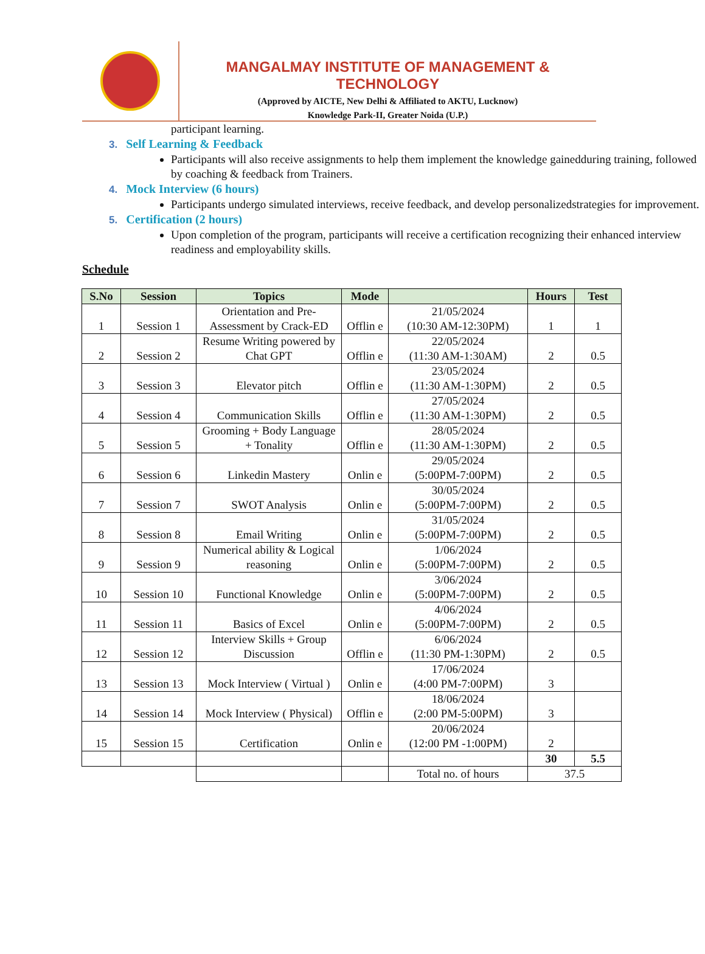MANGALMAY INSTITUTE OF MANAGEMENT & TECHNOLOGY
(Approved by AICTE, New Delhi & Affiliated to AKTU, Lucknow)
Knowledge Park-II, Greater Noida (U.P.)
participant learning.
3. Self Learning & Feedback
Participants will also receive assignments to help them implement the knowledge gainedduring training, followed by coaching & feedback from Trainers.
4. Mock Interview (6 hours)
Participants undergo simulated interviews, receive feedback, and develop personalizedstrategies for improvement.
5. Certification (2 hours)
Upon completion of the program, participants will receive a certification recognizing their enhanced interview readiness and employability skills.
Schedule
| S.No | Session | Topics | Mode | | Hours | Test |
| --- | --- | --- | --- | --- | --- | --- |
| 1 | Session 1 | Orientation and Pre-Assessment by Crack-ED | Offlin e | 21/05/2024 (10:30 AM-12:30PM) | 1 | 1 |
| 2 | Session 2 | Resume Writing powered by Chat GPT | Offlin e | 22/05/2024 (11:30 AM-1:30AM) | 2 | 0.5 |
| 3 | Session 3 | Elevator pitch | Offlin e | 23/05/2024 (11:30 AM-1:30PM) | 2 | 0.5 |
| 4 | Session 4 | Communication Skills | Offlin e | 27/05/2024 (11:30 AM-1:30PM) | 2 | 0.5 |
| 5 | Session 5 | Grooming + Body Language + Tonality | Offlin e | 28/05/2024 (11:30 AM-1:30PM) | 2 | 0.5 |
| 6 | Session 6 | Linkedin Mastery | Onlin e | 29/05/2024 (5:00PM-7:00PM) | 2 | 0.5 |
| 7 | Session 7 | SWOT Analysis | Onlin e | 30/05/2024 (5:00PM-7:00PM) | 2 | 0.5 |
| 8 | Session 8 | Email Writing | Onlin e | 31/05/2024 (5:00PM-7:00PM) | 2 | 0.5 |
| 9 | Session 9 | Numerical ability & Logical reasoning | Onlin e | 1/06/2024 (5:00PM-7:00PM) | 2 | 0.5 |
| 10 | Session 10 | Functional Knowledge | Onlin e | 3/06/2024 (5:00PM-7:00PM) | 2 | 0.5 |
| 11 | Session 11 | Basics of Excel | Onlin e | 4/06/2024 (5:00PM-7:00PM) | 2 | 0.5 |
| 12 | Session 12 | Interview Skills + Group Discussion | Offlin e | 6/06/2024 (11:30 PM-1:30PM) | 2 | 0.5 |
| 13 | Session 13 | Mock Interview ( Virtual ) | Onlin e | 17/06/2024 (4:00 PM-7:00PM) | 3 | |
| 14 | Session 14 | Mock Interview ( Physical) | Offlin e | 18/06/2024 (2:00 PM-5:00PM) | 3 | |
| 15 | Session 15 | Certification | Onlin e | 20/06/2024 (12:00 PM -1:00PM) | 2 | |
| | | | | | 30 | 5.5 |
| | | | | Total no. of hours | 37.5 | |